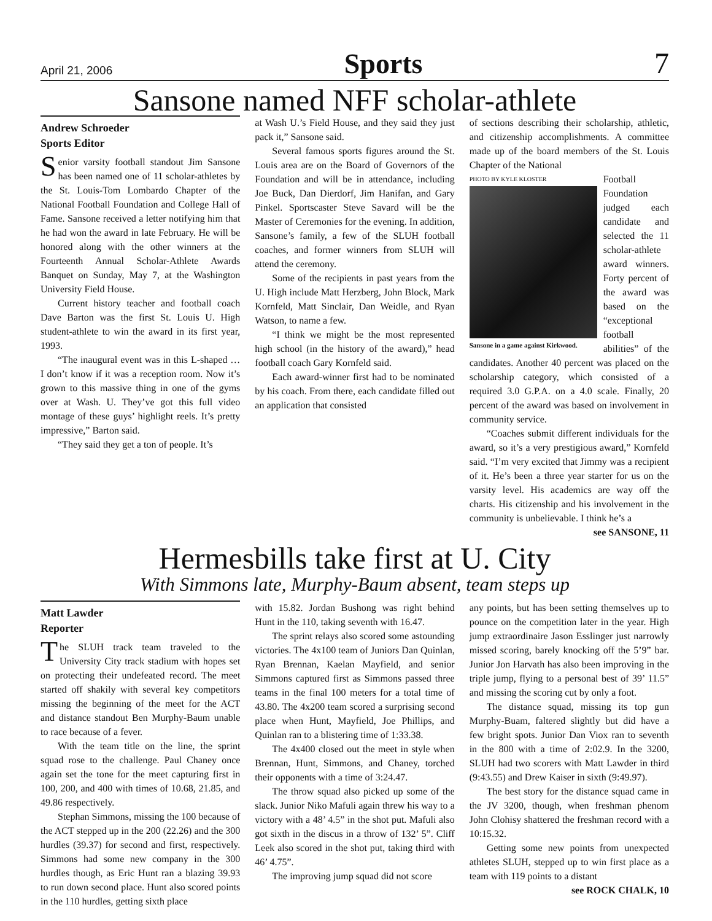April 21, 2006 Sports 7
Sansone named NFF scholar-athlete
Andrew Schroeder
Sports Editor
Senior varsity football standout Jim Sansone has been named one of 11 scholar-athletes by the St. Louis-Tom Lombardo Chapter of the National Football Foundation and College Hall of Fame. Sansone received a letter notifying him that he had won the award in late February. He will be honored along with the other winners at the Fourteenth Annual Scholar-Athlete Awards Banquet on Sunday, May 7, at the Washington University Field House.
Current history teacher and football coach Dave Barton was the first St. Louis U. High student-athlete to win the award in its first year, 1993.
“The inaugural event was in this L-shaped … I don’t know if it was a reception room. Now it’s grown to this massive thing in one of the gyms over at Wash. U. They’ve got this full video montage of these guys’ highlight reels. It’s pretty impressive,” Barton said.
“They said they get a ton of people. It’s
at Wash U.’s Field House, and they said they just pack it,” Sansone said.
Several famous sports figures around the St. Louis area are on the Board of Governors of the Foundation and will be in attendance, including Joe Buck, Dan Dierdorf, Jim Hanifan, and Gary Pinkel. Sportscaster Steve Savard will be the Master of Ceremonies for the evening. In addition, Sansone’s family, a few of the SLUH football coaches, and former winners from SLUH will attend the ceremony.
Some of the recipients in past years from the U. High include Matt Herzberg, John Block, Mark Kornfeld, Matt Sinclair, Dan Weidle, and Ryan Watson, to name a few.
“I think we might be the most represented high school (in the history of the award),” head football coach Gary Kornfeld said.
Each award-winner first had to be nominated by his coach. From there, each candidate filled out an application that consisted
of sections describing their scholarship, athletic, and citizenship accomplishments. A committee made up of the board members of the St. Louis Chapter of the National
PHOTO BY KYLE KLOSTER
Sansone in a game against Kirkwood.
Football Foundation judged each candidate and selected the 11 scholar-athlete award winners. Forty percent of the award was based on the “exceptional football abilities” of the candidates. Another 40 percent was placed on the scholarship category, which consisted of a required 3.0 G.P.A. on a 4.0 scale. Finally, 20 percent of the award was based on involvement in community service.
“Coaches submit different individuals for the award, so it’s a very prestigious award,” Kornfeld said. “I’m very excited that Jimmy was a recipient of it. He’s been a three year starter for us on the varsity level. His academics are way off the charts. His citizenship and his involvement in the community is unbelievable. I think he’s a
see SANSONE, 11
Hermesbills take first at U. City
With Simmons late, Murphy-Baum absent, team steps up
Matt Lawder
Reporter
The SLUH track team traveled to the University City track stadium with hopes set on protecting their undefeated record. The meet started off shakily with several key competitors missing the beginning of the meet for the ACT and distance standout Ben Murphy-Baum unable to race because of a fever.
With the team title on the line, the sprint squad rose to the challenge. Paul Chaney once again set the tone for the meet capturing first in 100, 200, and 400 with times of 10.68, 21.85, and 49.86 respectively.
Stephan Simmons, missing the 100 because of the ACT stepped up in the 200 (22.26) and the 300 hurdles (39.37) for second and first, respectively. Simmons had some new company in the 300 hurdles though, as Eric Hunt ran a blazing 39.93 to run down second place. Hunt also scored points in the 110 hurdles, getting sixth place
with 15.82. Jordan Bushong was right behind Hunt in the 110, taking seventh with 16.47.
The sprint relays also scored some astounding victories. The 4x100 team of Juniors Dan Quinlan, Ryan Brennan, Kaelan Mayfield, and senior Simmons captured first as Simmons passed three teams in the final 100 meters for a total time of 43.80. The 4x200 team scored a surprising second place when Hunt, Mayfield, Joe Phillips, and Quinlan ran to a blistering time of 1:33.38.
The 4x400 closed out the meet in style when Brennan, Hunt, Simmons, and Chaney, torched their opponents with a time of 3:24.47.
The throw squad also picked up some of the slack. Junior Niko Mafuli again threw his way to a victory with a 48’ 4.5” in the shot put. Mafuli also got sixth in the discus in a throw of 132’ 5”. Cliff Leek also scored in the shot put, taking third with 46’ 4.75”.
The improving jump squad did not score
any points, but has been setting themselves up to pounce on the competition later in the year. High jump extraordinaire Jason Esslinger just narrowly missed scoring, barely knocking off the 5’9” bar. Junior Jon Harvath has also been improving in the triple jump, flying to a personal best of 39’ 11.5” and missing the scoring cut by only a foot.
The distance squad, missing its top gun Murphy-Buam, faltered slightly but did have a few bright spots. Junior Dan Viox ran to seventh in the 800 with a time of 2:02.9. In the 3200, SLUH had two scorers with Matt Lawder in third (9:43.55) and Drew Kaiser in sixth (9:49.97).
The best story for the distance squad came in the JV 3200, though, when freshman phenom John Clohisy shattered the freshman record with a 10:15.32.
Getting some new points from unexpected athletes SLUH, stepped up to win first place as a team with 119 points to a distant
see ROCK CHALK, 10